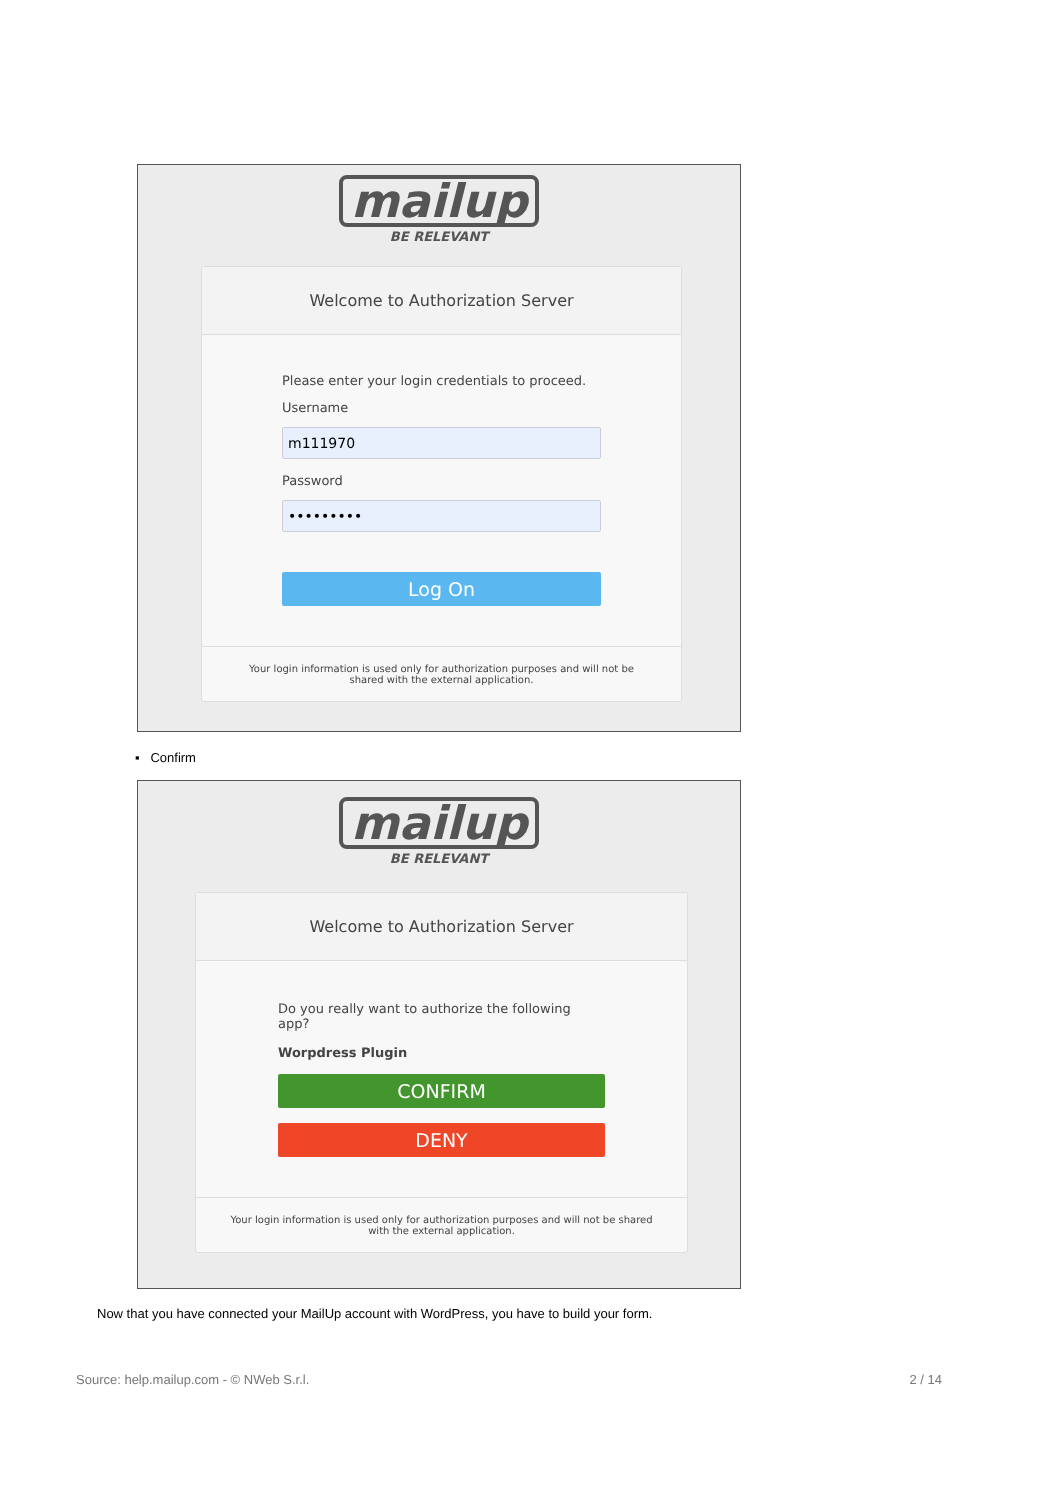mailup
BE RELEVANT
Welcome to Authorization Server
Please enter your login credentials to proceed.
Username
m111970
Password
•••••••••
Log On
Your login information is used only for authorization purposes and will not be shared with the external application.
▪ Confirm
mailup
BE RELEVANT
Welcome to Authorization Server
Do you really want to authorize the following app?
Worpdress Plugin
CONFIRM
DENY
Your login information is used only for authorization purposes and will not be shared with the external application.
Now that you have connected your MailUp account with WordPress, you have to build your form.
Source: help.mailup.com - © NWeb S.r.l. 2 / 14